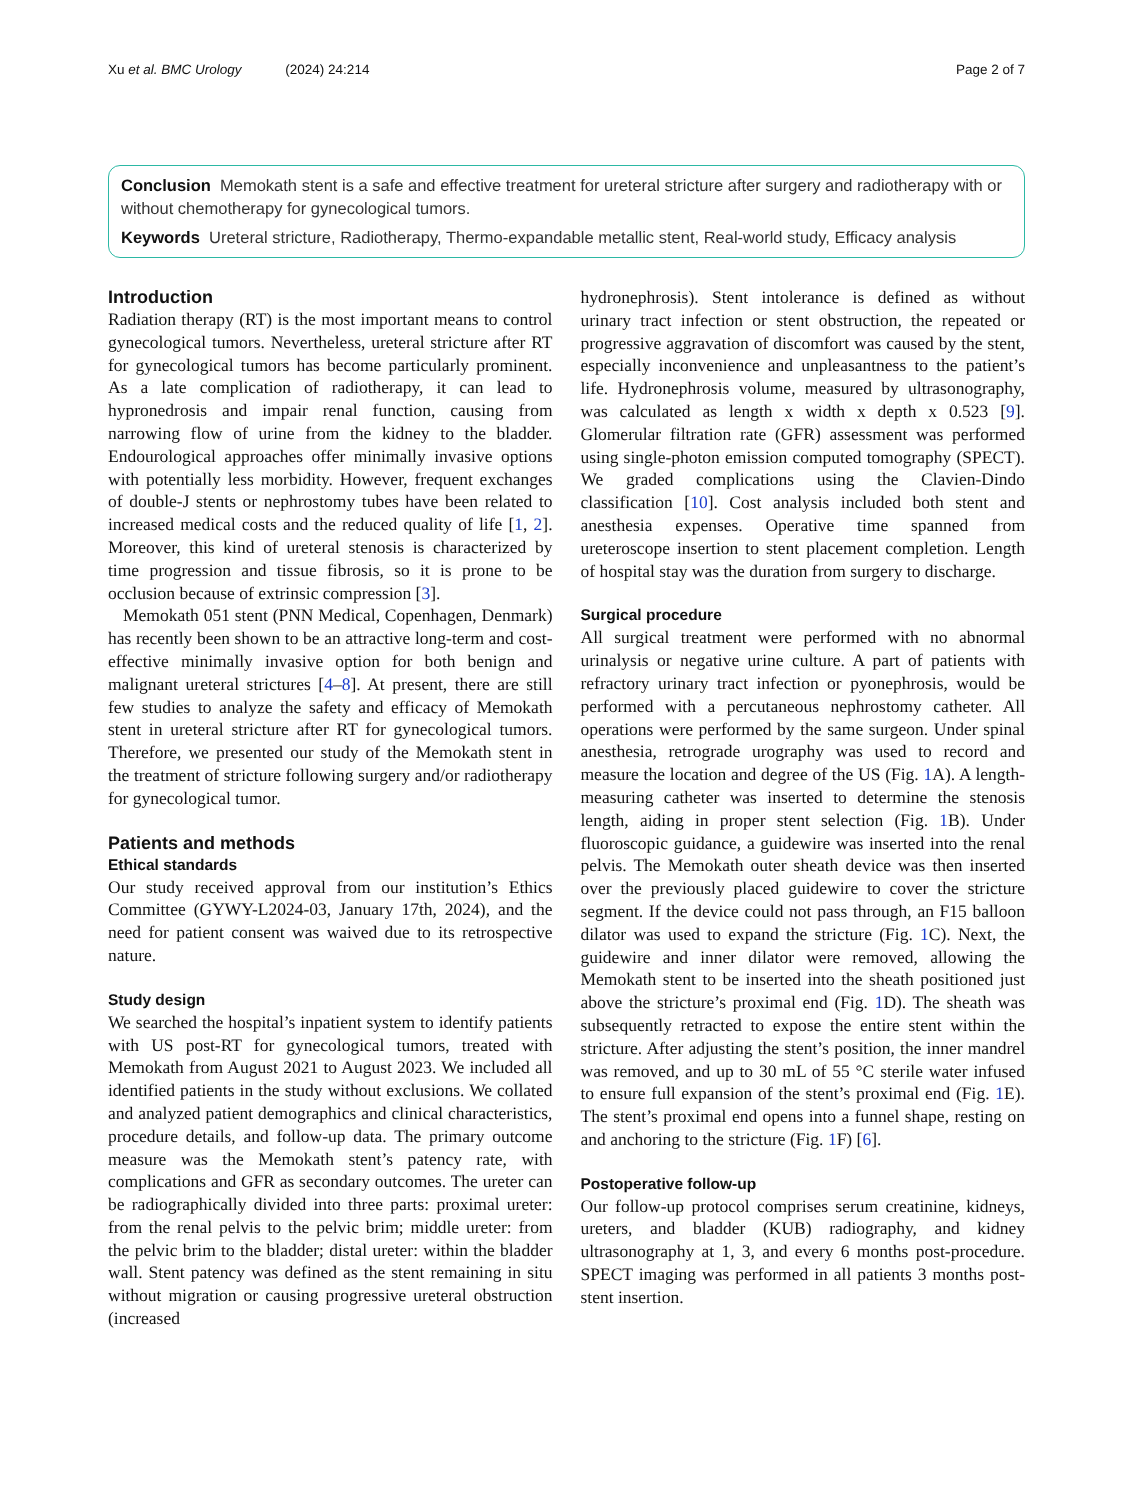Xu et al. BMC Urology (2024) 24:214
Page 2 of 7
Conclusion Memokath stent is a safe and effective treatment for ureteral stricture after surgery and radiotherapy with or without chemotherapy for gynecological tumors.
Keywords Ureteral stricture, Radiotherapy, Thermo-expandable metallic stent, Real-world study, Efficacy analysis
Introduction
Radiation therapy (RT) is the most important means to control gynecological tumors. Nevertheless, ureteral stricture after RT for gynecological tumors has become particularly prominent. As a late complication of radiotherapy, it can lead to hypronedrosis and impair renal function, causing from narrowing flow of urine from the kidney to the bladder. Endourological approaches offer minimally invasive options with potentially less morbidity. However, frequent exchanges of double-J stents or nephrostomy tubes have been related to increased medical costs and the reduced quality of life [1, 2]. Moreover, this kind of ureteral stenosis is characterized by time progression and tissue fibrosis, so it is prone to be occlusion because of extrinsic compression [3].
Memokath 051 stent (PNN Medical, Copenhagen, Denmark) has recently been shown to be an attractive long-term and cost-effective minimally invasive option for both benign and malignant ureteral strictures [4–8]. At present, there are still few studies to analyze the safety and efficacy of Memokath stent in ureteral stricture after RT for gynecological tumors. Therefore, we presented our study of the Memokath stent in the treatment of stricture following surgery and/or radiotherapy for gynecological tumor.
Patients and methods
Ethical standards
Our study received approval from our institution’s Ethics Committee (GYWY-L2024-03, January 17th, 2024), and the need for patient consent was waived due to its retrospective nature.
Study design
We searched the hospital’s inpatient system to identify patients with US post-RT for gynecological tumors, treated with Memokath from August 2021 to August 2023. We included all identified patients in the study without exclusions. We collated and analyzed patient demographics and clinical characteristics, procedure details, and follow-up data. The primary outcome measure was the Memokath stent’s patency rate, with complications and GFR as secondary outcomes. The ureter can be radiographically divided into three parts: proximal ureter: from the renal pelvis to the pelvic brim; middle ureter: from the pelvic brim to the bladder; distal ureter: within the bladder wall. Stent patency was defined as the stent remaining in situ without migration or causing progressive ureteral obstruction (increased
hydronephrosis). Stent intolerance is defined as without urinary tract infection or stent obstruction, the repeated or progressive aggravation of discomfort was caused by the stent, especially inconvenience and unpleasantness to the patient’s life. Hydronephrosis volume, measured by ultrasonography, was calculated as length x width x depth x 0.523 [9]. Glomerular filtration rate (GFR) assessment was performed using single-photon emission computed tomography (SPECT). We graded complications using the Clavien-Dindo classification [10]. Cost analysis included both stent and anesthesia expenses. Operative time spanned from ureteroscope insertion to stent placement completion. Length of hospital stay was the duration from surgery to discharge.
Surgical procedure
All surgical treatment were performed with no abnormal urinalysis or negative urine culture. A part of patients with refractory urinary tract infection or pyonephrosis, would be performed with a percutaneous nephrostomy catheter. All operations were performed by the same surgeon. Under spinal anesthesia, retrograde urography was used to record and measure the location and degree of the US (Fig. 1 A). A length-measuring catheter was inserted to determine the stenosis length, aiding in proper stent selection (Fig. 1 B). Under fluoroscopic guidance, a guidewire was inserted into the renal pelvis. The Memokath outer sheath device was then inserted over the previously placed guidewire to cover the stricture segment. If the device could not pass through, an F15 balloon dilator was used to expand the stricture (Fig. 1 C). Next, the guidewire and inner dilator were removed, allowing the Memokath stent to be inserted into the sheath positioned just above the stricture’s proximal end (Fig. 1 D). The sheath was subsequently retracted to expose the entire stent within the stricture. After adjusting the stent’s position, the inner mandrel was removed, and up to 30 mL of 55 °C sterile water infused to ensure full expansion of the stent’s proximal end (Fig. 1 E). The stent’s proximal end opens into a funnel shape, resting on and anchoring to the stricture (Fig. 1 F) [6].
Postoperative follow-up
Our follow-up protocol comprises serum creatinine, kidneys, ureters, and bladder (KUB) radiography, and kidney ultrasonography at 1, 3, and every 6 months post-procedure. SPECT imaging was performed in all patients 3 months post-stent insertion.